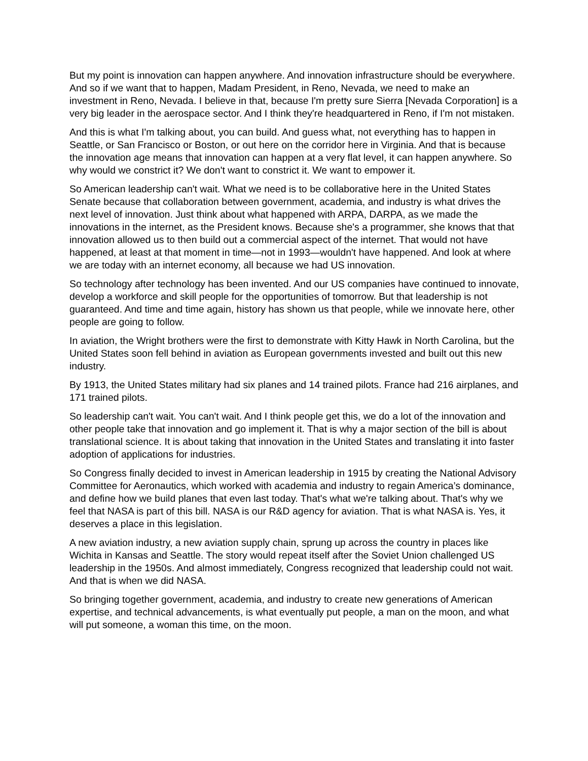But my point is innovation can happen anywhere. And innovation infrastructure should be everywhere. And so if we want that to happen, Madam President, in Reno, Nevada, we need to make an investment in Reno, Nevada. I believe in that, because I'm pretty sure Sierra [Nevada Corporation] is a very big leader in the aerospace sector. And I think they're headquartered in Reno, if I'm not mistaken.
And this is what I'm talking about, you can build. And guess what, not everything has to happen in Seattle, or San Francisco or Boston, or out here on the corridor here in Virginia. And that is because the innovation age means that innovation can happen at a very flat level, it can happen anywhere. So why would we constrict it? We don't want to constrict it. We want to empower it.
So American leadership can't wait. What we need is to be collaborative here in the United States Senate because that collaboration between government, academia, and industry is what drives the next level of innovation. Just think about what happened with ARPA, DARPA, as we made the innovations in the internet, as the President knows. Because she's a programmer, she knows that that innovation allowed us to then build out a commercial aspect of the internet. That would not have happened, at least at that moment in time—not in 1993—wouldn't have happened. And look at where we are today with an internet economy, all because we had US innovation.
So technology after technology has been invented. And our US companies have continued to innovate, develop a workforce and skill people for the opportunities of tomorrow. But that leadership is not guaranteed. And time and time again, history has shown us that people, while we innovate here, other people are going to follow.
In aviation, the Wright brothers were the first to demonstrate with Kitty Hawk in North Carolina, but the United States soon fell behind in aviation as European governments invested and built out this new industry.
By 1913, the United States military had six planes and 14 trained pilots. France had 216 airplanes, and 171 trained pilots.
So leadership can't wait. You can't wait. And I think people get this, we do a lot of the innovation and other people take that innovation and go implement it. That is why a major section of the bill is about translational science. It is about taking that innovation in the United States and translating it into faster adoption of applications for industries.
So Congress finally decided to invest in American leadership in 1915 by creating the National Advisory Committee for Aeronautics, which worked with academia and industry to regain America’s dominance, and define how we build planes that even last today. That's what we're talking about. That's why we feel that NASA is part of this bill. NASA is our R&D agency for aviation. That is what NASA is. Yes, it deserves a place in this legislation.
A new aviation industry, a new aviation supply chain, sprung up across the country in places like Wichita in Kansas and Seattle. The story would repeat itself after the Soviet Union challenged US leadership in the 1950s. And almost immediately, Congress recognized that leadership could not wait. And that is when we did NASA.
So bringing together government, academia, and industry to create new generations of American expertise, and technical advancements, is what eventually put people, a man on the moon, and what will put someone, a woman this time, on the moon.